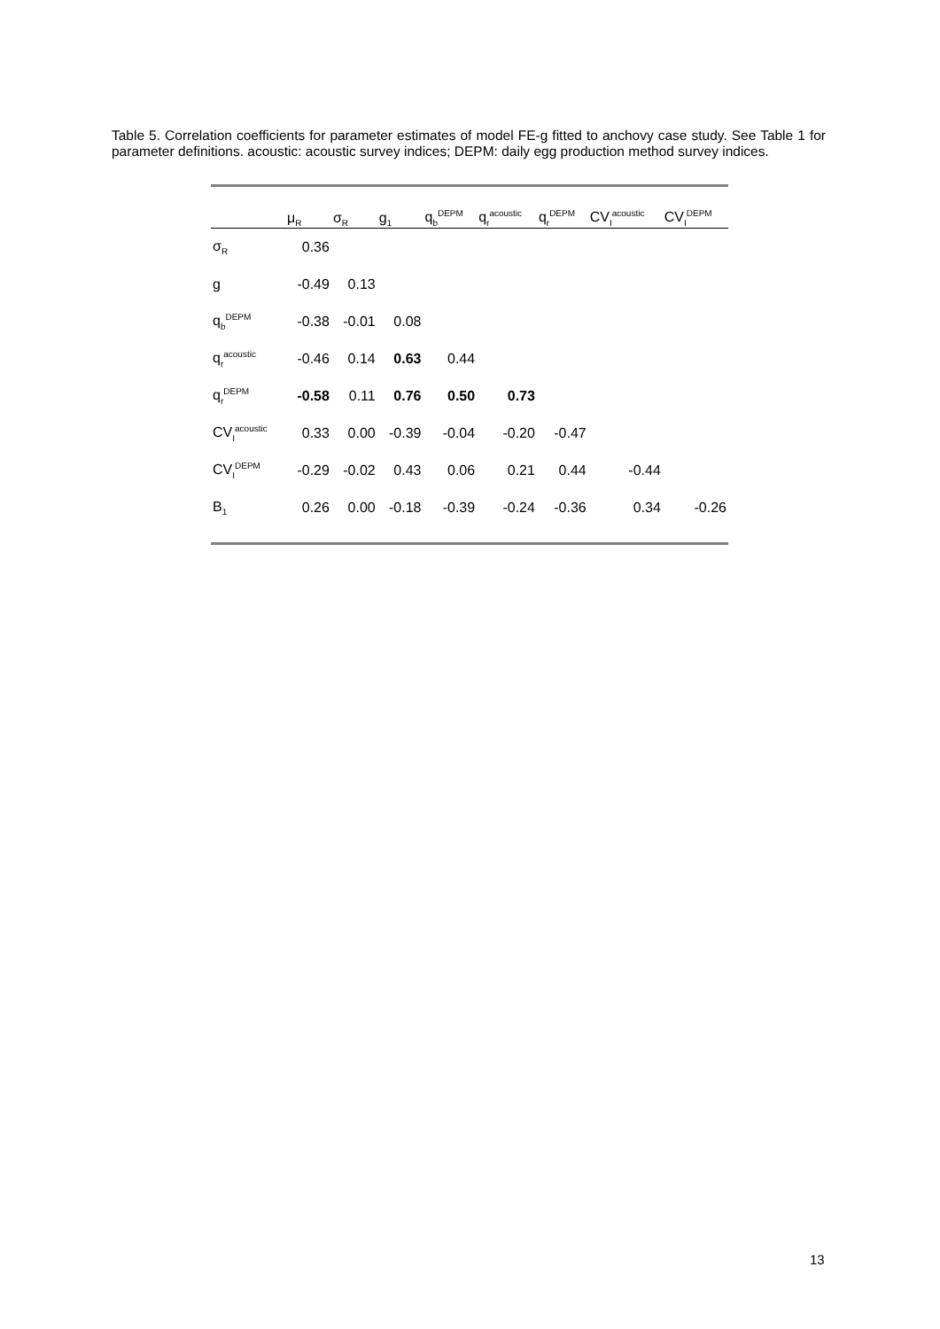Table 5. Correlation coefficients for parameter estimates of model FE-g fitted to anchovy case study. See Table 1 for parameter definitions. acoustic: acoustic survey indices; DEPM: daily egg production method survey indices.
| | μ<sub>R</sub> | σ<sub>R</sub> | g<sub>1</sub> | q<sub>b</sub><sup>DEPM</sup> | q<sub>r</sub><sup>acoustic</sup> | q<sub>r</sub><sup>DEPM</sup> | CV<sub>I</sub><sup>acoustic</sup> | CV<sub>I</sub><sup>DEPM</sup> |
| --- | --- | --- | --- | --- | --- | --- | --- | --- |
| σ<sub>R</sub> | 0.36 | | | | | | | |
| g | -0.49 | 0.13 | | | | | | |
| q<sub>b</sub><sup>DEPM</sup> | -0.38 | -0.01 | 0.08 | | | | | |
| q<sub>r</sub><sup>acoustic</sup> | -0.46 | 0.14 | 0.63 | 0.44 | | | | |
| q<sub>r</sub><sup>DEPM</sup> | -0.58 | 0.11 | 0.76 | 0.50 | 0.73 | | | |
| CV<sub>I</sub><sup>acoustic</sup> | 0.33 | 0.00 | -0.39 | -0.04 | -0.20 | -0.47 | | |
| CV<sub>I</sub><sup>DEPM</sup> | -0.29 | -0.02 | 0.43 | 0.06 | 0.21 | 0.44 | -0.44 | |
| B<sub>1</sub> | 0.26 | 0.00 | -0.18 | -0.39 | -0.24 | -0.36 | 0.34 | -0.26 |
13